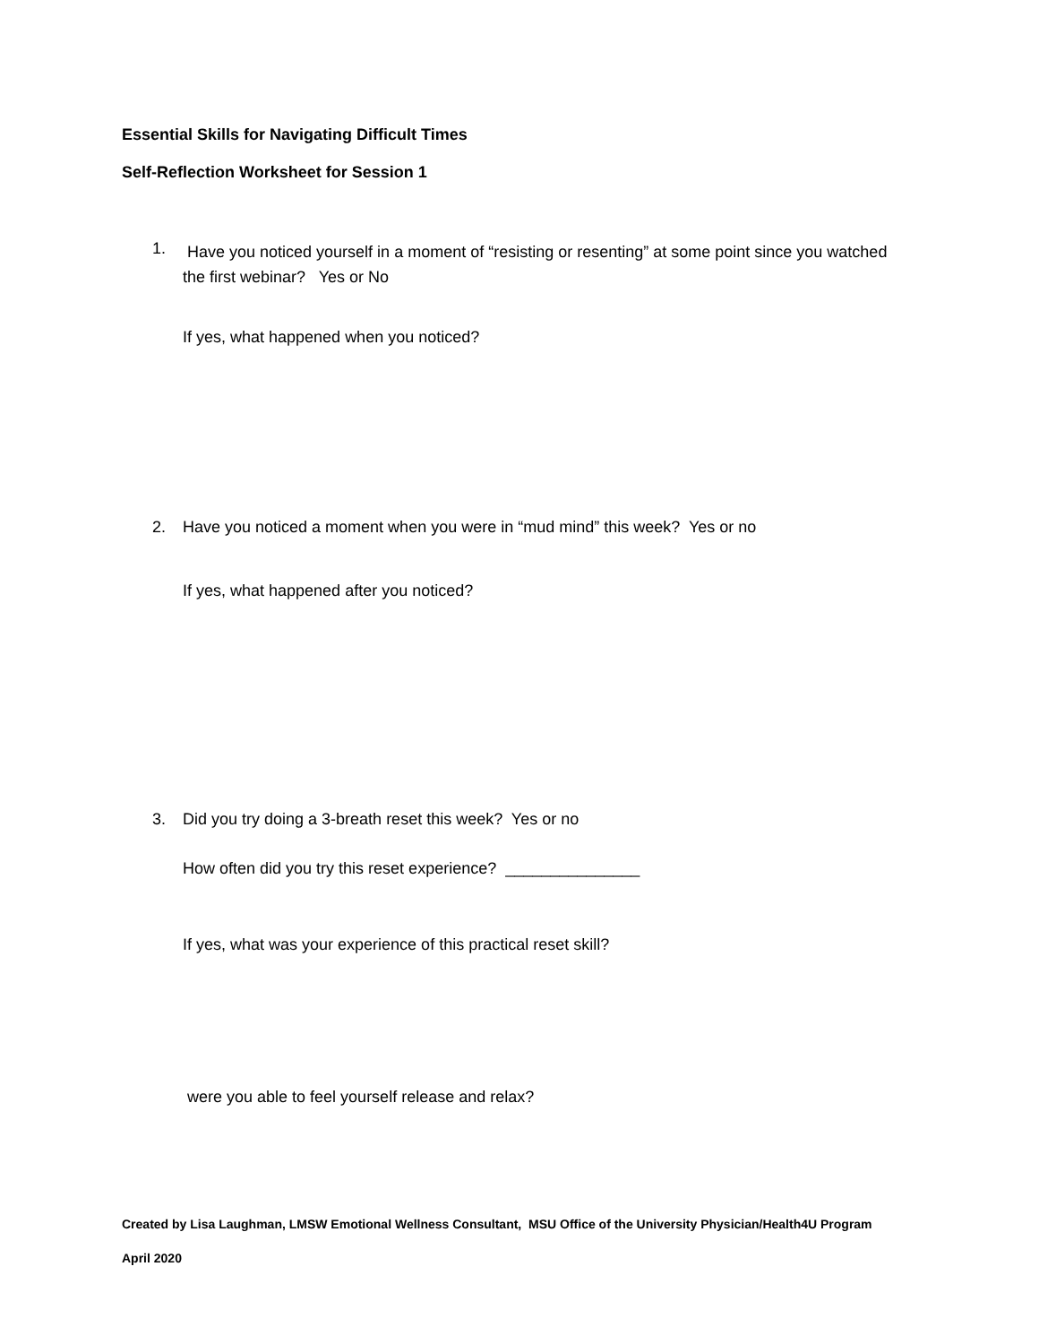Essential Skills for Navigating Difficult Times
Self-Reflection Worksheet for Session 1
1.
Have you noticed yourself in a moment of “resisting or resenting” at some point since you watched the first webinar? Yes or No
If yes, what happened when you noticed?
2.
Have you noticed a moment when you were in “mud mind” this week? Yes or no
If yes, what happened after you noticed?
3.
Did you try doing a 3-breath reset this week? Yes or no
How often did you try this reset experience? _______________
If yes, what was your experience of this practical reset skill?
were you able to feel yourself release and relax?
Created by Lisa Laughman, LMSW Emotional Wellness Consultant, MSU Office of the University Physician/Health4U Program
April 2020